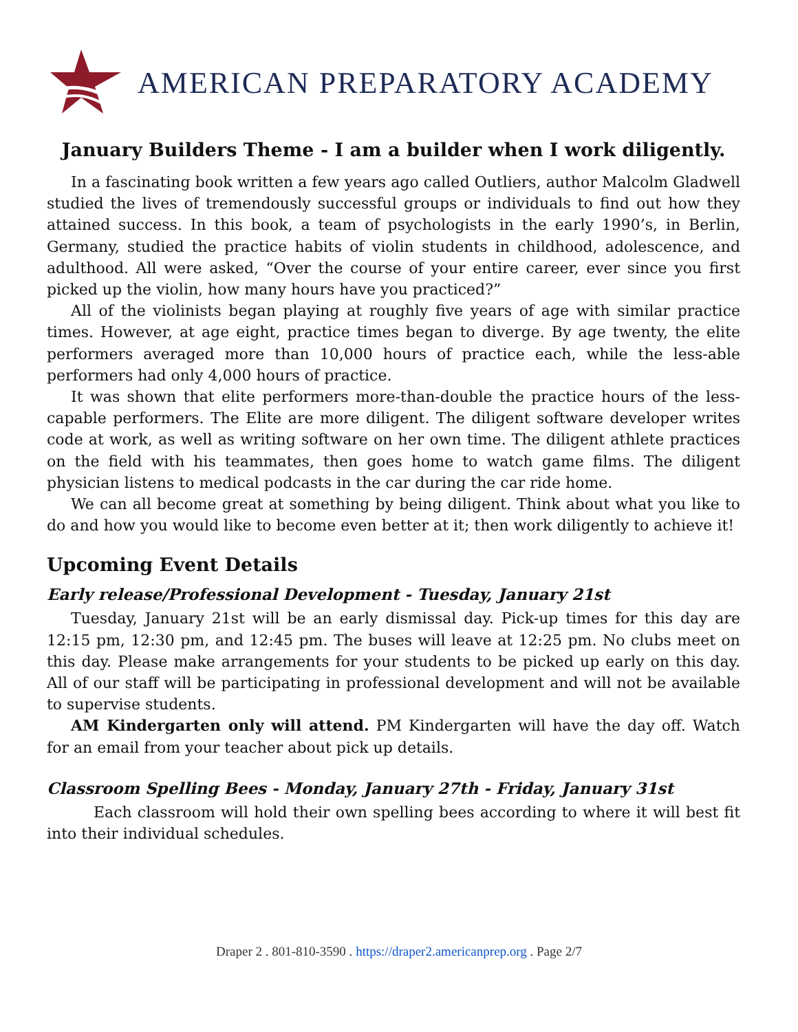AMERICAN PREPARATORY ACADEMY
January Builders Theme - I am a builder when I work diligently.
In a fascinating book written a few years ago called Outliers, author Malcolm Gladwell studied the lives of tremendously successful groups or individuals to find out how they attained success. In this book, a team of psychologists in the early 1990’s, in Berlin, Germany, studied the practice habits of violin students in childhood, adolescence, and adulthood. All were asked, “Over the course of your entire career, ever since you first picked up the violin, how many hours have you practiced?”
All of the violinists began playing at roughly five years of age with similar practice times. However, at age eight, practice times began to diverge. By age twenty, the elite performers averaged more than 10,000 hours of practice each, while the less-able performers had only 4,000 hours of practice.
It was shown that elite performers more-than-double the practice hours of the less-capable performers. The Elite are more diligent. The diligent software developer writes code at work, as well as writing software on her own time. The diligent athlete practices on the field with his teammates, then goes home to watch game films. The diligent physician listens to medical podcasts in the car during the car ride home.
We can all become great at something by being diligent. Think about what you like to do and how you would like to become even better at it; then work diligently to achieve it!
Upcoming Event Details
Early release/Professional Development - Tuesday, January 21st
Tuesday, January 21st will be an early dismissal day. Pick-up times for this day are 12:15 pm, 12:30 pm, and 12:45 pm. The buses will leave at 12:25 pm. No clubs meet on this day. Please make arrangements for your students to be picked up early on this day. All of our staff will be participating in professional development and will not be available to supervise students.
AM Kindergarten only will attend. PM Kindergarten will have the day off. Watch for an email from your teacher about pick up details.
Classroom Spelling Bees - Monday, January 27th - Friday, January 31st
Each classroom will hold their own spelling bees according to where it will best fit into their individual schedules.
Draper 2 . 801-810-3590 . https://draper2.americanprep.org . Page 2/7